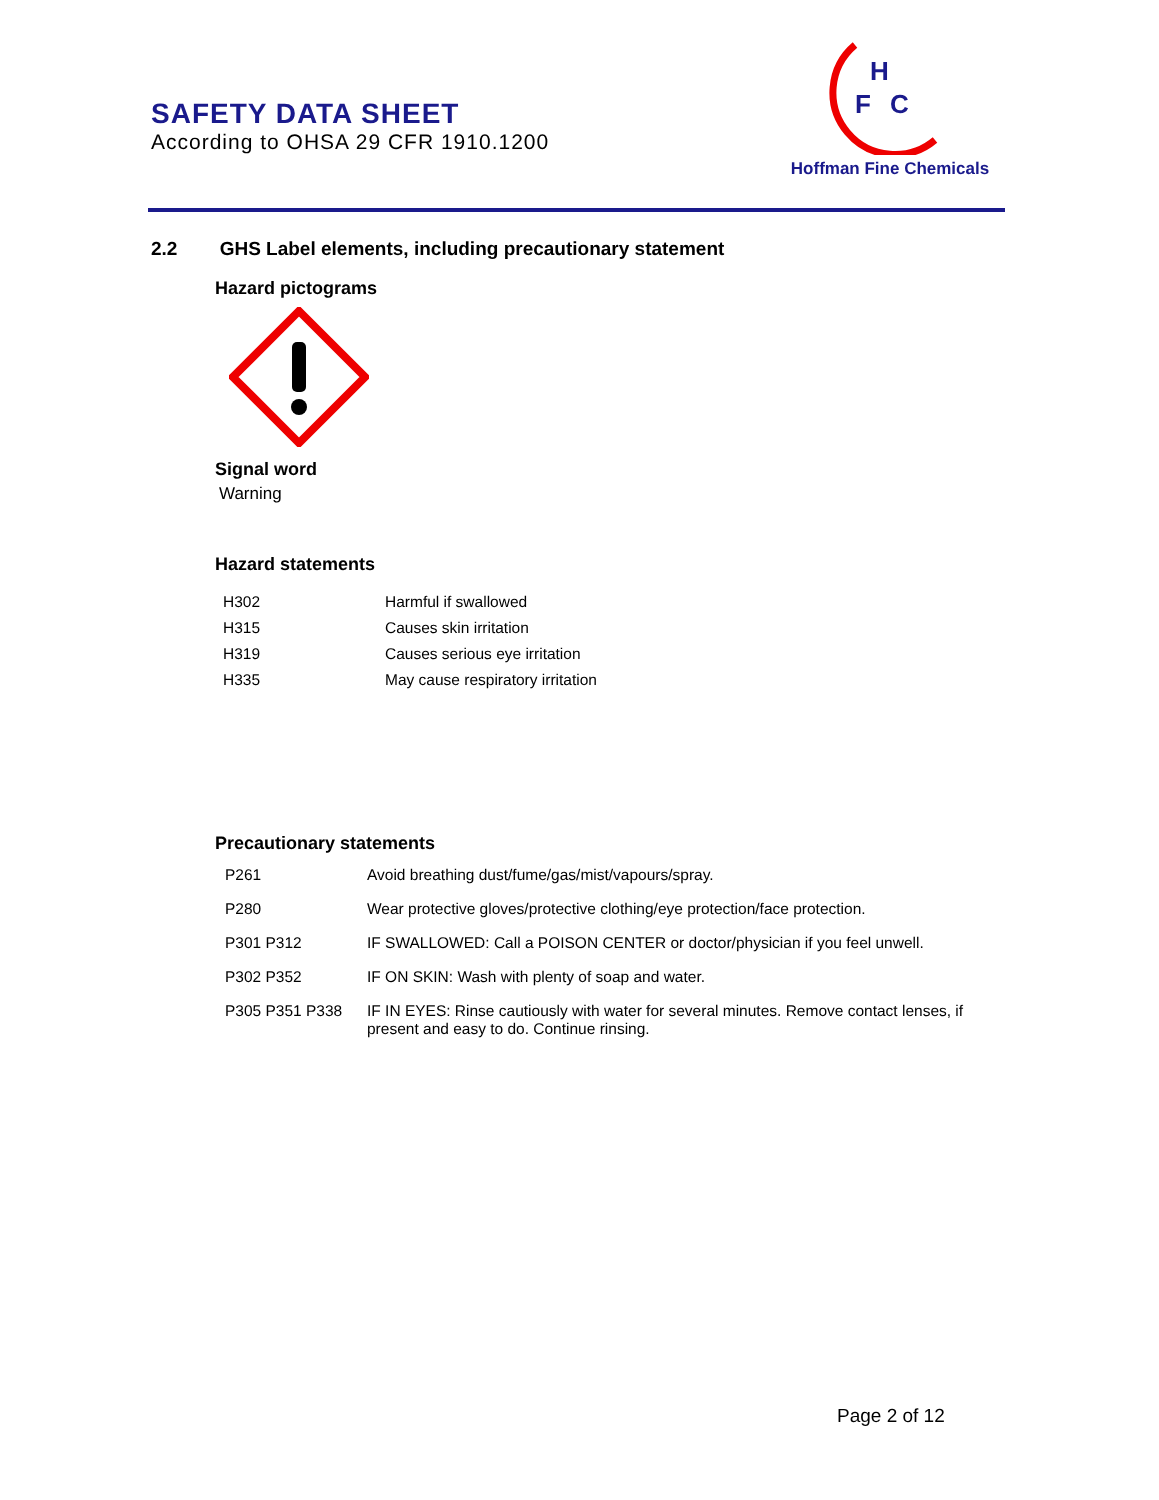SAFETY DATA SHEET
According to OHSA 29 CFR 1910.1200
H
F
C
Hoffman Fine Chemicals
2.2 GHS Label elements, including precautionary statement
Hazard pictograms
Signal word
Warning
Hazard statements
| H302 | Harmful if swallowed |
| H315 | Causes skin irritation |
| H319 | Causes serious eye irritation |
| H335 | May cause respiratory irritation |
Precautionary statements
| P261 | Avoid breathing dust/fume/gas/mist/vapours/spray. |
| P280 | Wear protective gloves/protective clothing/eye protection/face protection. |
| P301 P312 | IF SWALLOWED: Call a POISON CENTER or doctor/physician if you feel unwell. |
| P302 P352 | IF ON SKIN: Wash with plenty of soap and water. |
| P305 P351 P338 | IF IN EYES: Rinse cautiously with water for several minutes. Remove contact lenses, if present and easy to do. Continue rinsing. |
Page 2 of 12